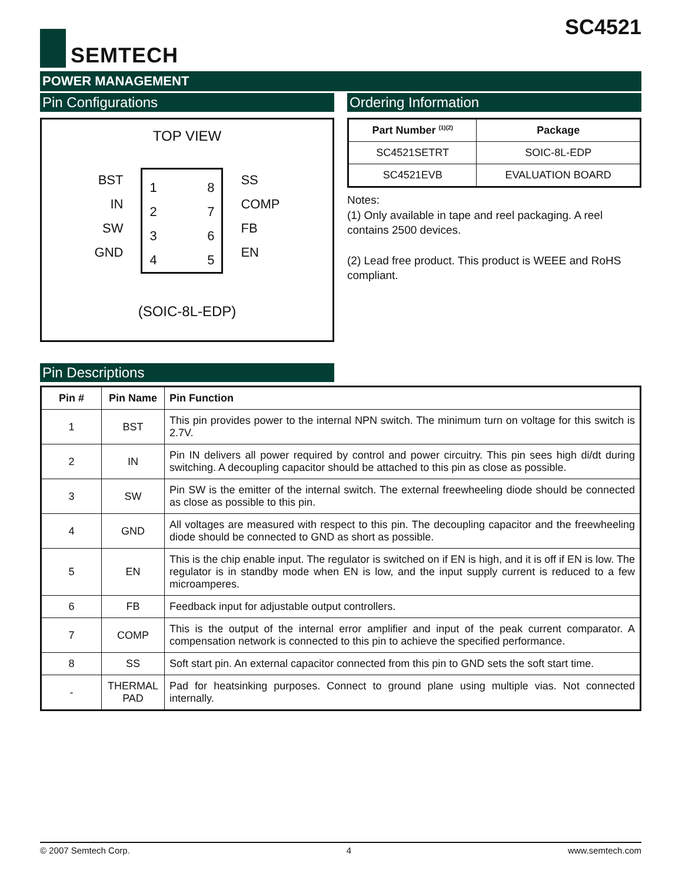SEMTECH SC4521
POWER MANAGEMENT
Pin Configurations
TOP VIEW
BST
IN
SW
GND
1
2
3
4
8
7
6
5
SS
COMP
FB
EN
(SOIC-8L-EDP)
Ordering Information
| Part Number <sup>(1)(2)</sup> | Package |
| --- | --- |
| SC4521SETRT | SOIC-8L-EDP |
| SC4521EVB | EVALUATION BOARD |
Notes:
(1) Only available in tape and reel packaging. A reel contains 2500 devices.
(2) Lead free product. This product is WEEE and RoHS compliant.
Pin Descriptions
| Pin # | Pin Name | Pin Function |
| --- | --- | --- |
| 1 | BST | This pin provides power to the internal NPN switch. The minimum turn on voltage for this switch is 2.7V. |
| 2 | IN | Pin IN delivers all power required by control and power circuitry. This pin sees high di/dt during switching. A decoupling capacitor should be attached to this pin as close as possible. |
| 3 | SW | Pin SW is the emitter of the internal switch. The external freewheeling diode should be connected as close as possible to this pin. |
| 4 | GND | All voltages are measured with respect to this pin. The decoupling capacitor and the freewheeling diode should be connected to GND as short as possible. |
| 5 | EN | This is the chip enable input. The regulator is switched on if EN is high, and it is off if EN is low. The regulator is in standby mode when EN is low, and the input supply current is reduced to a few microamperes. |
| 6 | FB | Feedback input for adjustable output controllers. |
| 7 | COMP | This is the output of the internal error amplifier and input of the peak current comparator. A compensation network is connected to this pin to achieve the specified performance. |
| 8 | SS | Soft start pin. An external capacitor connected from this pin to GND sets the soft start time. |
| - | THERMAL PAD | Pad for heatsinking purposes. Connect to ground plane using multiple vias. Not connected internally. |
© 2007 Semtech Corp. 4 www.semtech.com